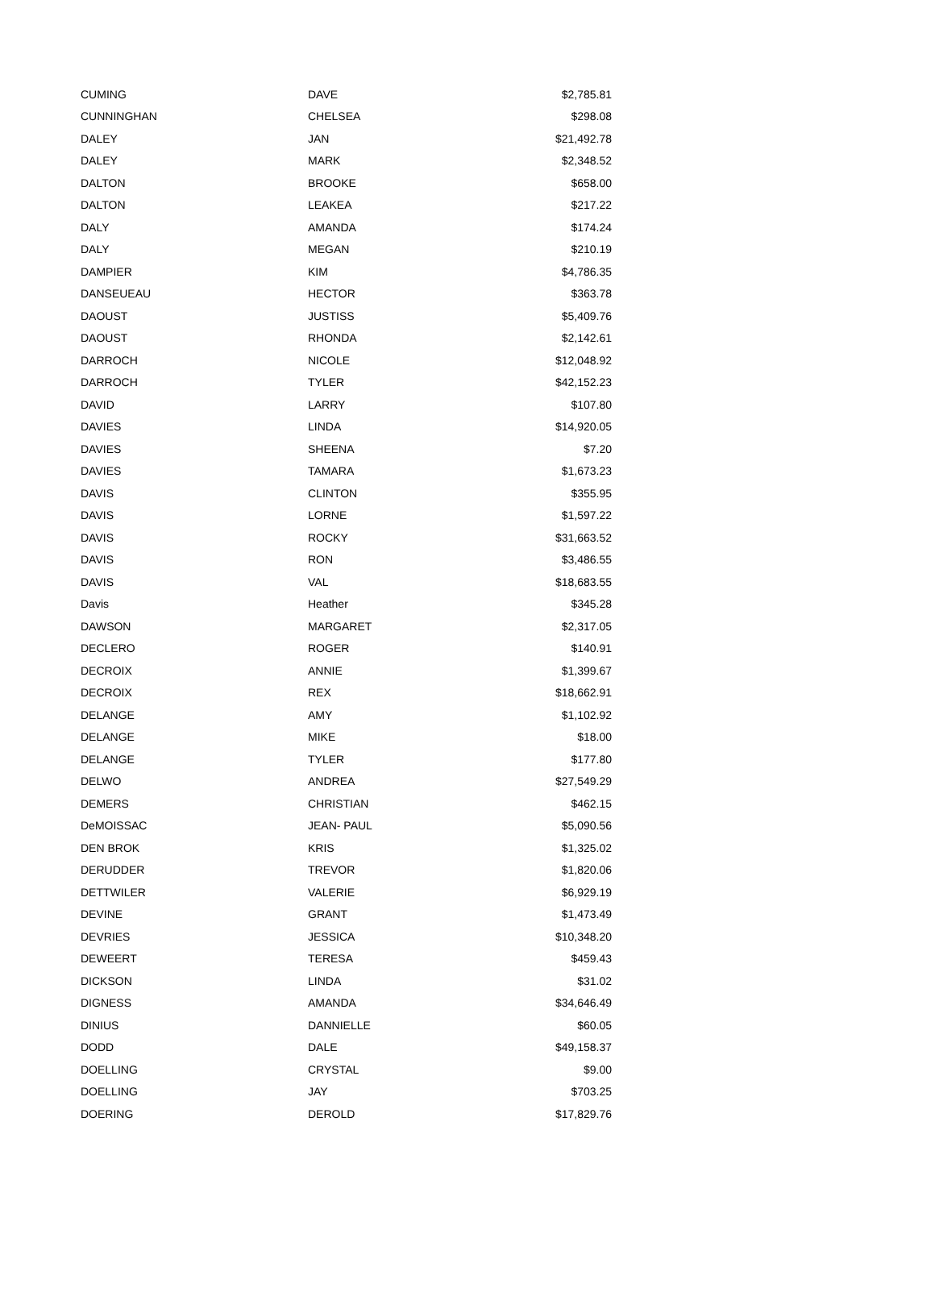| CUMING | DAVE | $2,785.81 |
| CUNNINGHAN | CHELSEA | $298.08 |
| DALEY | JAN | $21,492.78 |
| DALEY | MARK | $2,348.52 |
| DALTON | BROOKE | $658.00 |
| DALTON | LEAKEA | $217.22 |
| DALY | AMANDA | $174.24 |
| DALY | MEGAN | $210.19 |
| DAMPIER | KIM | $4,786.35 |
| DANSEUEAU | HECTOR | $363.78 |
| DAOUST | JUSTISS | $5,409.76 |
| DAOUST | RHONDA | $2,142.61 |
| DARROCH | NICOLE | $12,048.92 |
| DARROCH | TYLER | $42,152.23 |
| DAVID | LARRY | $107.80 |
| DAVIES | LINDA | $14,920.05 |
| DAVIES | SHEENA | $7.20 |
| DAVIES | TAMARA | $1,673.23 |
| DAVIS | CLINTON | $355.95 |
| DAVIS | LORNE | $1,597.22 |
| DAVIS | ROCKY | $31,663.52 |
| DAVIS | RON | $3,486.55 |
| DAVIS | VAL | $18,683.55 |
| Davis | Heather | $345.28 |
| DAWSON | MARGARET | $2,317.05 |
| DECLERO | ROGER | $140.91 |
| DECROIX | ANNIE | $1,399.67 |
| DECROIX | REX | $18,662.91 |
| DELANGE | AMY | $1,102.92 |
| DELANGE | MIKE | $18.00 |
| DELANGE | TYLER | $177.80 |
| DELWO | ANDREA | $27,549.29 |
| DEMERS | CHRISTIAN | $462.15 |
| DeMOISSAC | JEAN- PAUL | $5,090.56 |
| DEN BROK | KRIS | $1,325.02 |
| DERUDDER | TREVOR | $1,820.06 |
| DETTWILER | VALERIE | $6,929.19 |
| DEVINE | GRANT | $1,473.49 |
| DEVRIES | JESSICA | $10,348.20 |
| DEWEERT | TERESA | $459.43 |
| DICKSON | LINDA | $31.02 |
| DIGNESS | AMANDA | $34,646.49 |
| DINIUS | DANNIELLE | $60.05 |
| DODD | DALE | $49,158.37 |
| DOELLING | CRYSTAL | $9.00 |
| DOELLING | JAY | $703.25 |
| DOERING | DEROLD | $17,829.76 |